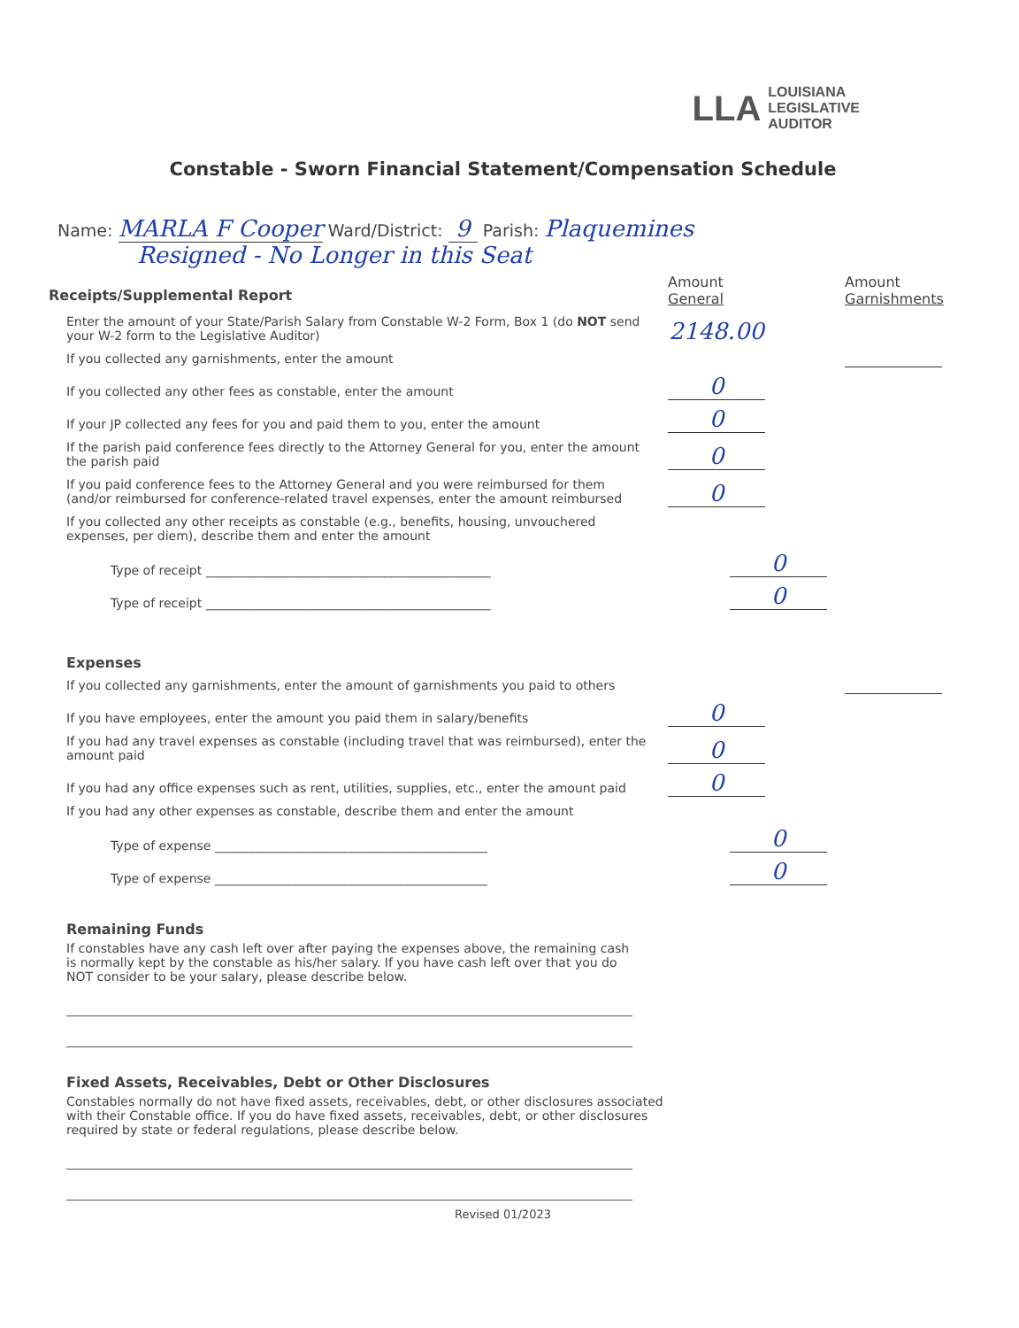LLA LOUISIANA
LEGISLATIVE
AUDITOR
Constable - Sworn Financial Statement/Compensation Schedule
Name: MARLA F Cooper Ward/District: 9 Parish: Plaquemines
Resigned - No Longer in this Seat
Receipts/Supplemental Report
Amount
General
Amount
Garnishments
Enter the amount of your State/Parish Salary from Constable W-2 Form, Box 1 (do NOT send your W-2 form to the Legislative Auditor)
2148.00
If you collected any garnishments, enter the amount
If you collected any other fees as constable, enter the amount
0
If your JP collected any fees for you and paid them to you, enter the amount
0
If the parish paid conference fees directly to the Attorney General for you, enter the amount the parish paid
0
If you paid conference fees to the Attorney General and you were reimbursed for them (and/or reimbursed for conference-related travel expenses, enter the amount reimbursed
0
If you collected any other receipts as constable (e.g., benefits, housing, unvouchered expenses, per diem), describe them and enter the amount
Type of receipt ______________________________________________
0
Type of receipt ______________________________________________
0
Expenses
If you collected any garnishments, enter the amount of garnishments you paid to others
If you have employees, enter the amount you paid them in salary/benefits
0
If you had any travel expenses as constable (including travel that was reimbursed), enter the amount paid
0
If you had any office expenses such as rent, utilities, supplies, etc., enter the amount paid
0
If you had any other expenses as constable, describe them and enter the amount
Type of expense ____________________________________________
0
Type of expense ____________________________________________
0
Remaining Funds
If constables have any cash left over after paying the expenses above, the remaining cash is normally kept by the constable as his/her salary. If you have cash left over that you do NOT consider to be your salary, please describe below.
Fixed Assets, Receivables, Debt or Other Disclosures
Constables normally do not have fixed assets, receivables, debt, or other disclosures associated with their Constable office. If you do have fixed assets, receivables, debt, or other disclosures required by state or federal regulations, please describe below.
Revised 01/2023